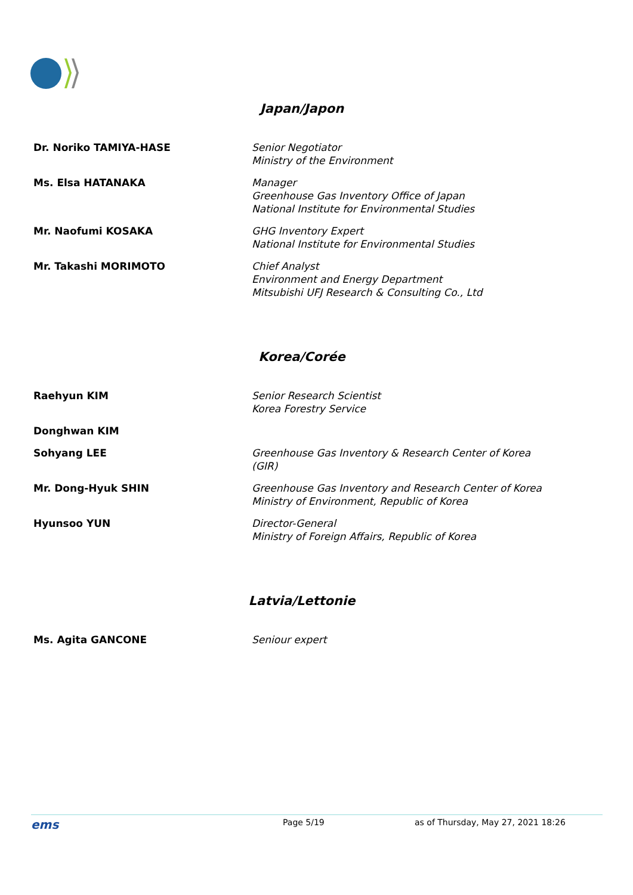Japan/Japon
Dr. Noriko TAMIYA-HASE Senior Negotiator
Ministry of the Environment
Ms. Elsa HATANAKA Manager
Greenhouse Gas Inventory Office of Japan
National Institute for Environmental Studies
Mr. Naofumi KOSAKA GHG Inventory Expert
National Institute for Environmental Studies
Mr. Takashi MORIMOTO Chief Analyst
Environment and Energy Department
Mitsubishi UFJ Research & Consulting Co., Ltd
Korea/Corée
Raehyun KIM Senior Research Scientist
Korea Forestry Service
Donghwan KIM
Sohyang LEE Greenhouse Gas Inventory & Research Center of Korea
(GIR)
Mr. Dong-Hyuk SHIN Greenhouse Gas Inventory and Research Center of Korea
Ministry of Environment, Republic of Korea
Hyunsoo YUN Director-General
Ministry of Foreign Affairs, Republic of Korea
Latvia/Lettonie
Ms. Agita GANCONE Seniour expert
ems
Page 5/19 as of Thursday, May 27, 2021 18:26